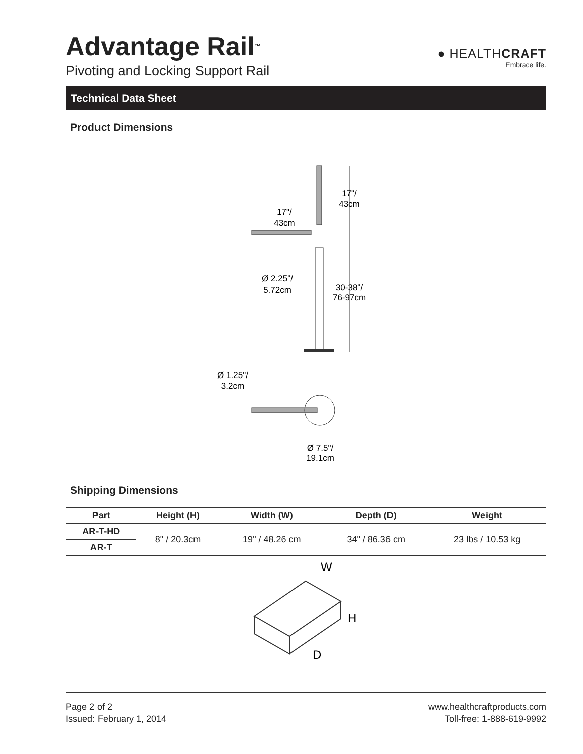Advantage Rail<sup>™</sup>
Pivoting and Locking Support Rail
● HEALTHCRAFT
Embrace life.
Technical Data Sheet
Product Dimensions
17"/
43cm
17"/
43cm
Ø 2.25"/
5.72cm
30-38"/
76-97cm
Ø 1.25"/
3.2cm
Ø 7.5"/
19.1cm
Shipping Dimensions
| Part | Height (H) | Width (W) | Depth (D) | Weight |
| --- | --- | --- | --- | --- |
| AR-T-HD | 8" / 20.3cm | 19" / 48.26 cm | 34" / 86.36 cm | 23 lbs / 10.53 kg |
| AR-T | | | | |
W
H
D
Page 2 of 2
Issued: February 1, 2014
www.healthcraftproducts.com
Toll-free: 1-888-619-9992